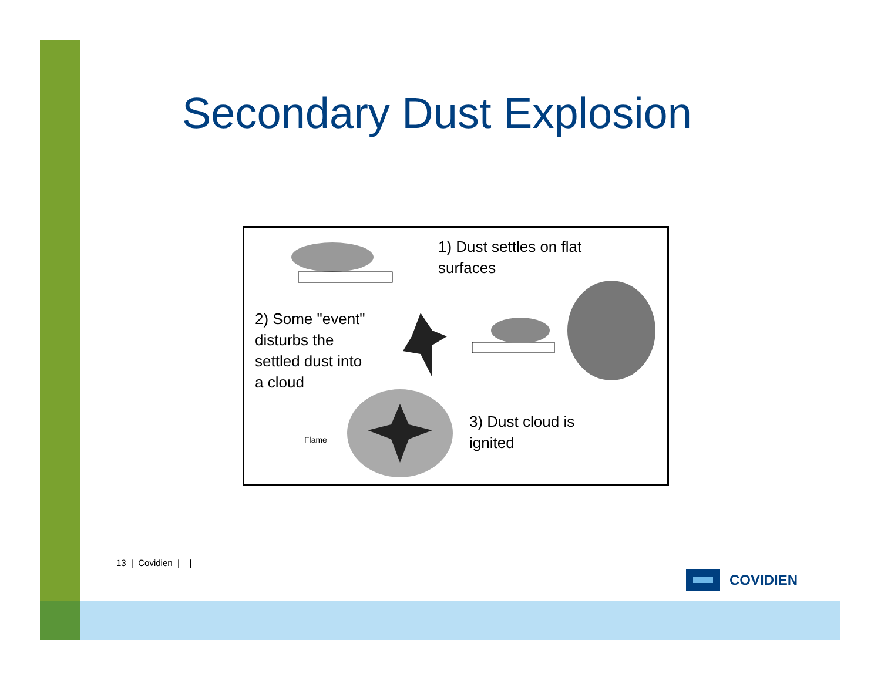Secondary Dust Explosion
1) Dust settles on flat
surfaces
2) Some "event"
disturbs the
settled dust into
a cloud
3) Dust cloud is
ignited
Flame
COVIDIEN
13 | Covidien | |